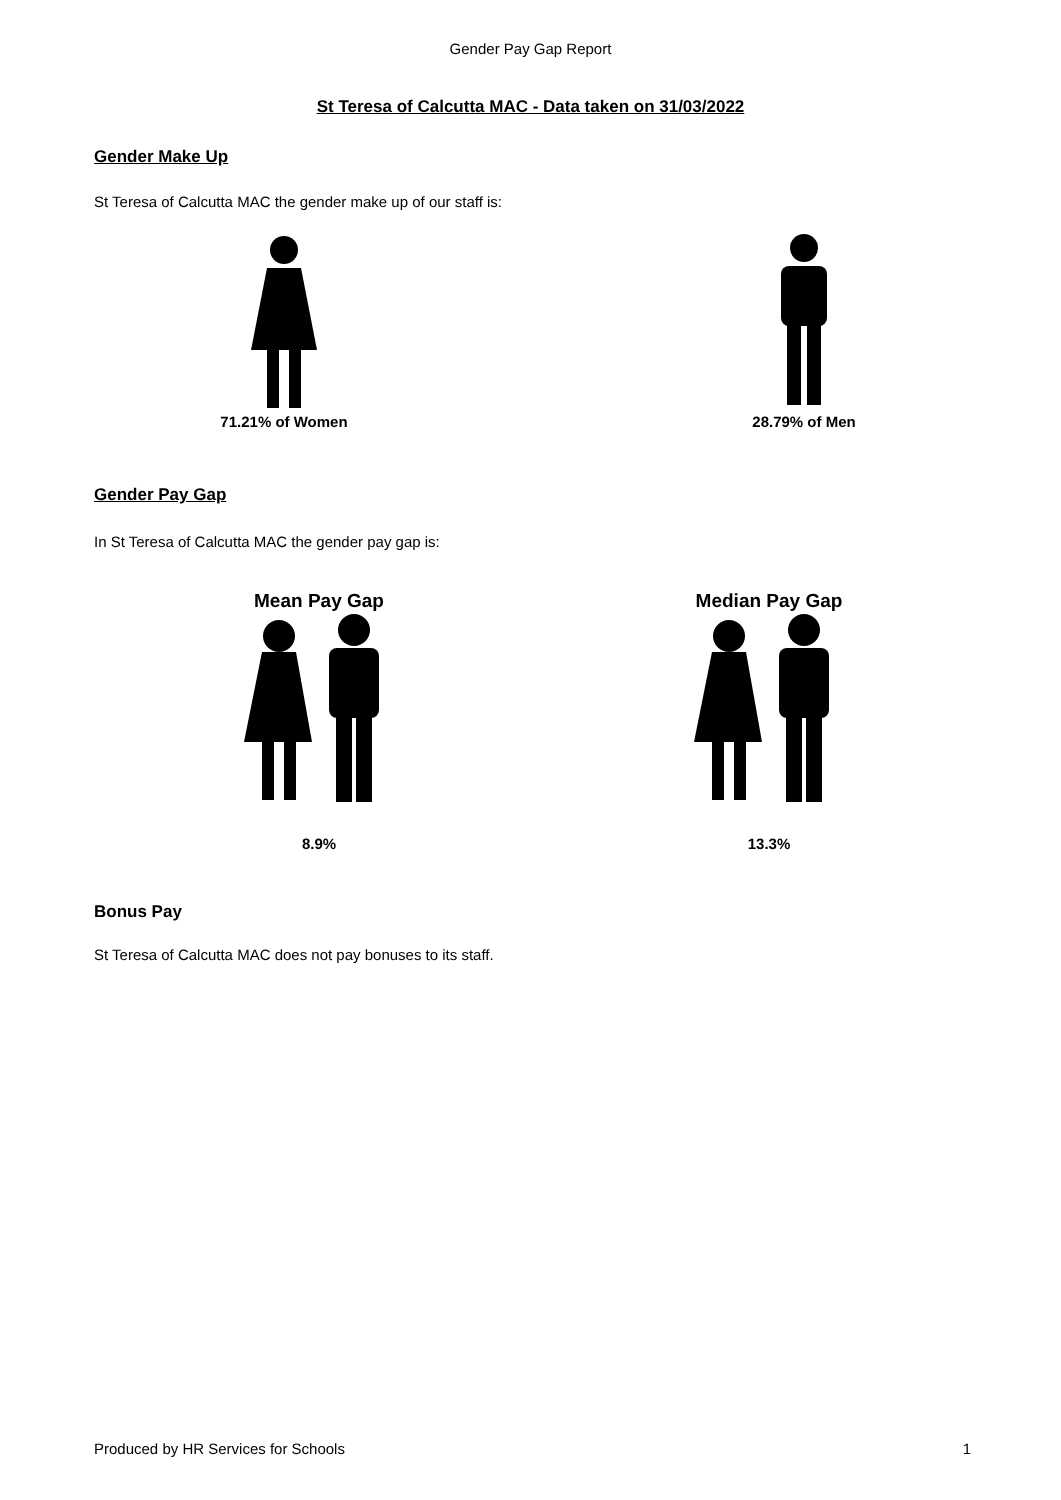Gender Pay Gap Report
St Teresa of Calcutta MAC - Data taken on 31/03/2022
Gender Make Up
St Teresa of Calcutta MAC the gender make up of our staff is:
71.21% of Women 28.79% of Men
Gender Pay Gap
In St Teresa of Calcutta MAC the gender pay gap is:
Mean Pay Gap
8.9%
Median Pay Gap
13.3%
Bonus Pay
St Teresa of Calcutta MAC does not pay bonuses to its staff.
Produced by HR Services for Schools 1